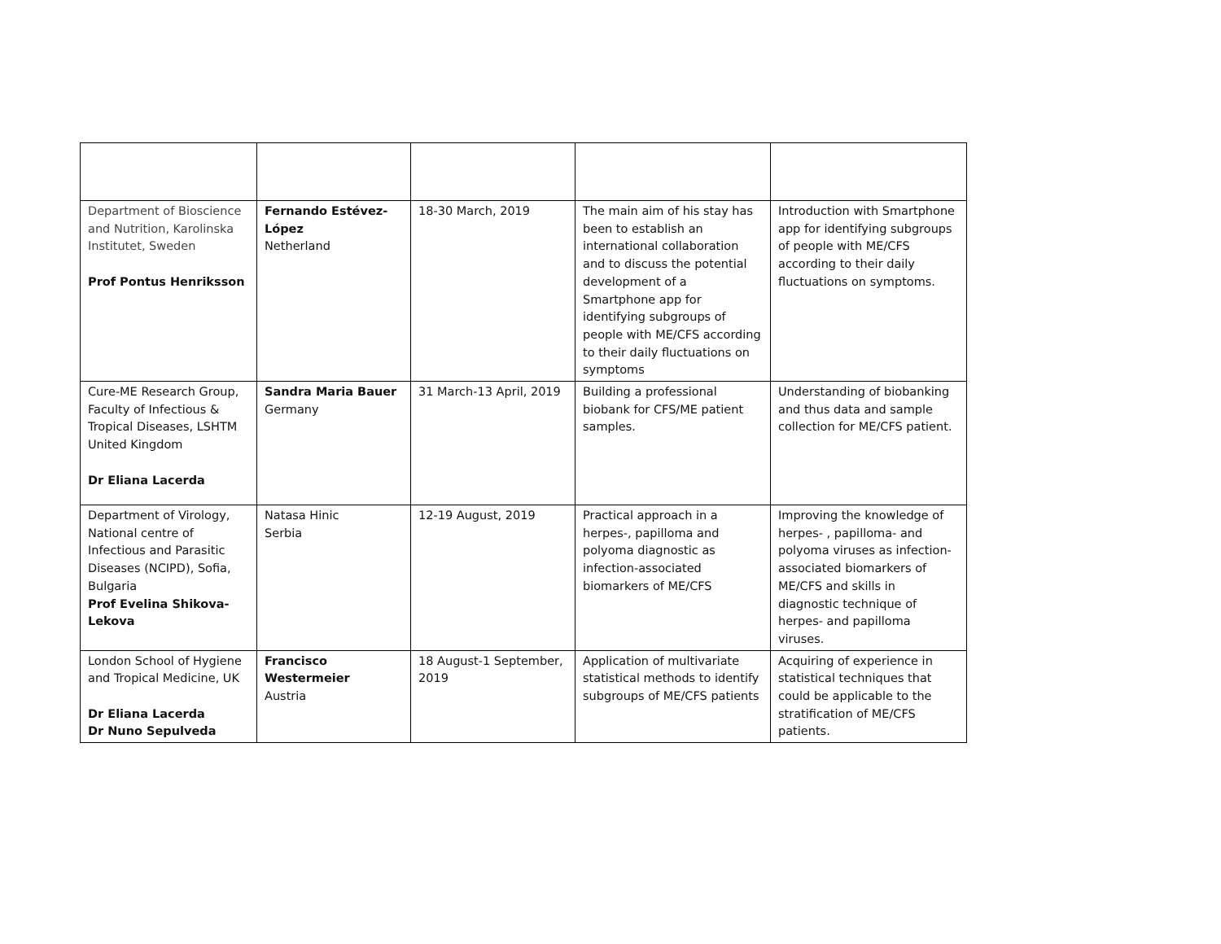| Department of Bioscience and Nutrition, Karolinska Institutet, Sweden Prof Pontus Henriksson | Fernando Estévez-López Netherland | 18-30 March, 2019 | The main aim of his stay has been to establish an international collaboration and to discuss the potential development of a Smartphone app for identifying subgroups of people with ME/CFS according to their daily fluctuations on symptoms | Introduction with Smartphone app for identifying subgroups of people with ME/CFS according to their daily fluctuations on symptoms. |
| Cure-ME Research Group, Faculty of Infectious & Tropical Diseases, LSHTM United Kingdom Dr Eliana Lacerda | Sandra Maria Bauer Germany | 31 March-13 April, 2019 | Building a professional biobank for CFS/ME patient samples. | Understanding of biobanking and thus data and sample collection for ME/CFS patient. |
| Department of Virology, National centre of Infectious and Parasitic Diseases (NCIPD), Sofia, Bulgaria Prof Evelina Shikova-Lekova | Natasa Hinic Serbia | 12-19 August, 2019 | Practical approach in a herpes-, papilloma and polyoma diagnostic as infection-associated biomarkers of ME/CFS | Improving the knowledge of herpes- , papilloma- and polyoma viruses as infection-associated biomarkers of ME/CFS and skills in diagnostic technique of herpes- and papilloma viruses. |
| London School of Hygiene and Tropical Medicine, UK Dr Eliana Lacerda Dr Nuno Sepulveda | Francisco Westermeier Austria | 18 August-1 September, 2019 | Application of multivariate statistical methods to identify subgroups of ME/CFS patients | Acquiring of experience in statistical techniques that could be applicable to the stratification of ME/CFS patients. |